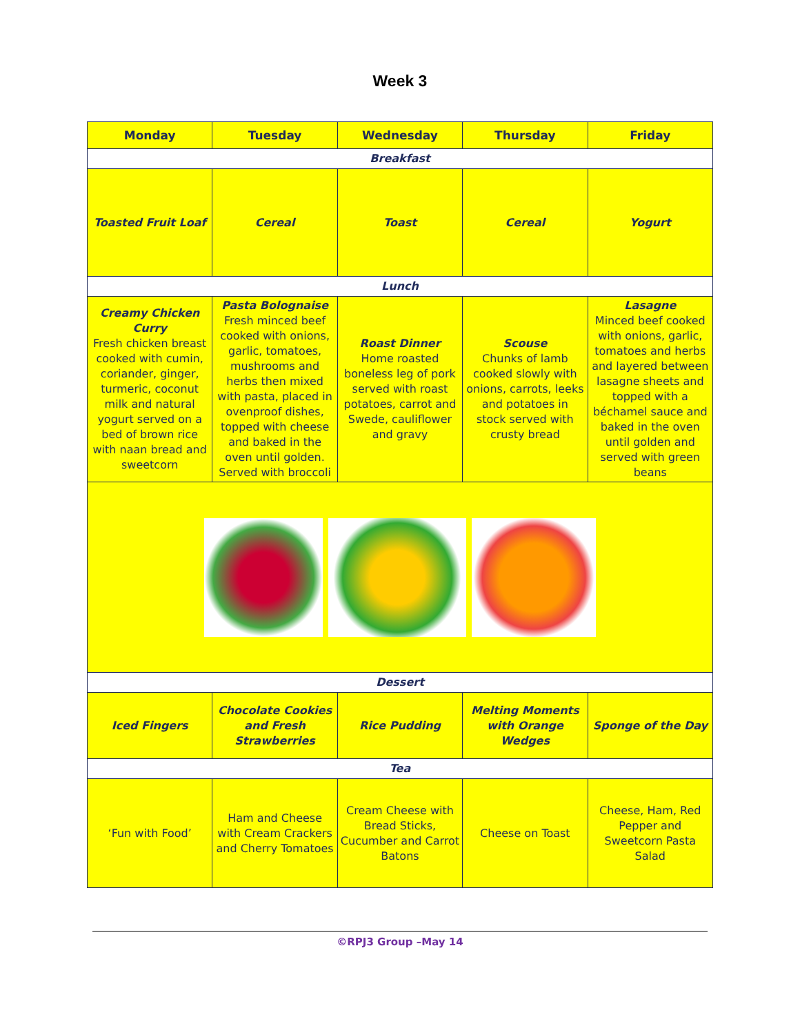Week 3
| Monday | Tuesday | Wednesday | Thursday | Friday |
| --- | --- | --- | --- | --- |
| Breakfast | | | | |
| Toasted Fruit Loaf | Cereal | Toast | Cereal | Yogurt |
| Lunch | | | | |
| Creamy Chicken Curry Fresh chicken breast cooked with cumin, coriander, ginger, turmeric, coconut milk and natural yogurt served on a bed of brown rice with naan bread and sweetcorn | Pasta Bolognaise Fresh minced beef cooked with onions, garlic, tomatoes, mushrooms and herbs then mixed with pasta, placed in ovenproof dishes, topped with cheese and baked in the oven until golden. Served with broccoli | Roast Dinner Home roasted boneless leg of pork served with roast potatoes, carrot and Swede, cauliflower and gravy | Scouse Chunks of lamb cooked slowly with onions, carrots, leeks and potatoes in stock served with crusty bread | Lasagne Minced beef cooked with onions, garlic, tomatoes and herbs and layered between lasagne sheets and topped with a béchamel sauce and baked in the oven until golden and served with green beans |
| Dessert | | | | |
| Iced Fingers | Chocolate Cookies and Fresh Strawberries | Rice Pudding | Melting Moments with Orange Wedges | Sponge of the Day |
| Tea | | | | |
| ‘Fun with Food’ | Ham and Cheese with Cream Crackers and Cherry Tomatoes | Cream Cheese with Bread Sticks, Cucumber and Carrot Batons | Cheese on Toast | Cheese, Ham, Red Pepper and Sweetcorn Pasta Salad |
©RPJ3 Group –May 14